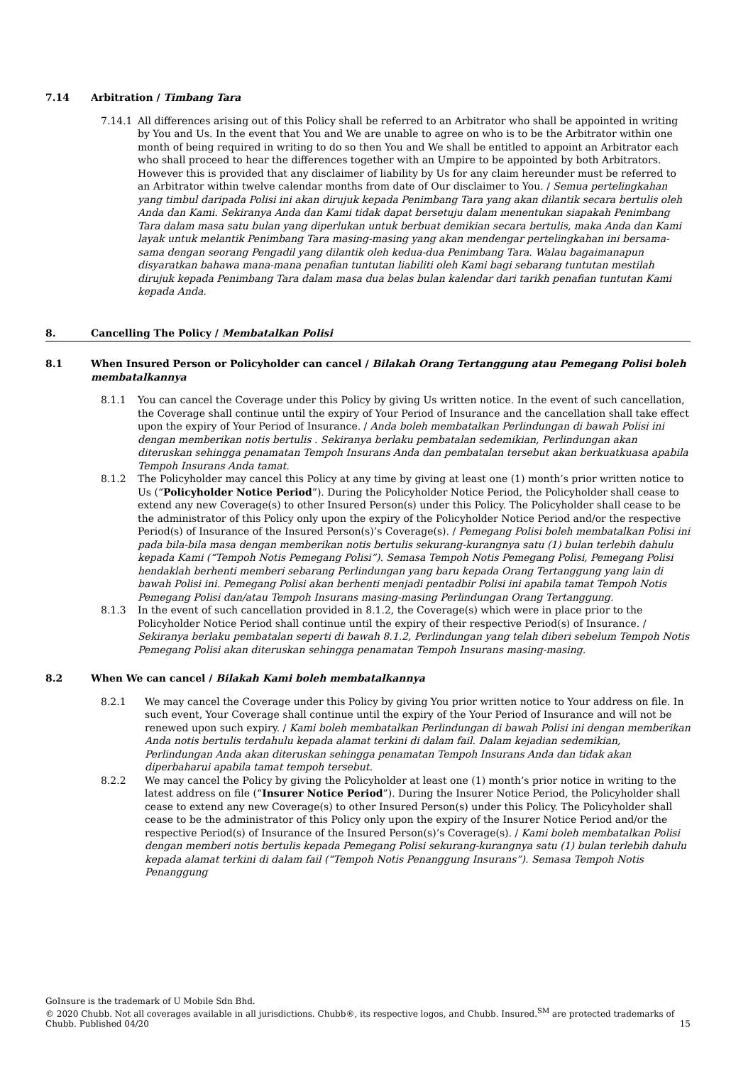7.14 Arbitration / Timbang Tara
7.14.1 All differences arising out of this Policy shall be referred to an Arbitrator who shall be appointed in writing by You and Us. In the event that You and We are unable to agree on who is to be the Arbitrator within one month of being required in writing to do so then You and We shall be entitled to appoint an Arbitrator each who shall proceed to hear the differences together with an Umpire to be appointed by both Arbitrators. However this is provided that any disclaimer of liability by Us for any claim hereunder must be referred to an Arbitrator within twelve calendar months from date of Our disclaimer to You. / Semua pertelingkahan yang timbul daripada Polisi ini akan dirujuk kepada Penimbang Tara yang akan dilantik secara bertulis oleh Anda dan Kami. Sekiranya Anda dan Kami tidak dapat bersetuju dalam menentukan siapakah Penimbang Tara dalam masa satu bulan yang diperlukan untuk berbuat demikian secara bertulis, maka Anda dan Kami layak untuk melantik Penimbang Tara masing-masing yang akan mendengar pertelingkahan ini bersama-sama dengan seorang Pengadil yang dilantik oleh kedua-dua Penimbang Tara. Walau bagaimanapun disyaratkan bahawa mana-mana penafian tuntutan liabiliti oleh Kami bagi sebarang tuntutan mestilah dirujuk kepada Penimbang Tara dalam masa dua belas bulan kalendar dari tarikh penafian tuntutan Kami kepada Anda.
8. Cancelling The Policy / Membatalkan Polisi
8.1 When Insured Person or Policyholder can cancel / Bilakah Orang Tertanggung atau Pemegang Polisi boleh membatalkannya
8.1.1 You can cancel the Coverage under this Policy by giving Us written notice. In the event of such cancellation, the Coverage shall continue until the expiry of Your Period of Insurance and the cancellation shall take effect upon the expiry of Your Period of Insurance. / Anda boleh membatalkan Perlindungan di bawah Polisi ini dengan memberikan notis bertulis . Sekiranya berlaku pembatalan sedemikian, Perlindungan akan diteruskan sehingga penamatan Tempoh Insurans Anda dan pembatalan tersebut akan berkuatkuasa apabila Tempoh Insurans Anda tamat.
8.1.2 The Policyholder may cancel this Policy at any time by giving at least one (1) month’s prior written notice to Us (“Policyholder Notice Period”). During the Policyholder Notice Period, the Policyholder shall cease to extend any new Coverage(s) to other Insured Person(s) under this Policy. The Policyholder shall cease to be the administrator of this Policy only upon the expiry of the Policyholder Notice Period and/or the respective Period(s) of Insurance of the Insured Person(s)’s Coverage(s). / Pemegang Polisi boleh membatalkan Polisi ini pada bila-bila masa dengan memberikan notis bertulis sekurang-kurangnya satu (1) bulan terlebih dahulu kepada Kami (“Tempoh Notis Pemegang Polisi”). Semasa Tempoh Notis Pemegang Polisi, Pemegang Polisi hendaklah berhenti memberi sebarang Perlindungan yang baru kepada Orang Tertanggung yang lain di bawah Polisi ini. Pemegang Polisi akan berhenti menjadi pentadbir Polisi ini apabila tamat Tempoh Notis Pemegang Polisi dan/atau Tempoh Insurans masing-masing Perlindungan Orang Tertanggung.
8.1.3 In the event of such cancellation provided in 8.1.2, the Coverage(s) which were in place prior to the Policyholder Notice Period shall continue until the expiry of their respective Period(s) of Insurance. / Sekiranya berlaku pembatalan seperti di bawah 8.1.2, Perlindungan yang telah diberi sebelum Tempoh Notis Pemegang Polisi akan diteruskan sehingga penamatan Tempoh Insurans masing-masing.
8.2 When We can cancel / Bilakah Kami boleh membatalkannya
8.2.1 We may cancel the Coverage under this Policy by giving You prior written notice to Your address on file. In such event, Your Coverage shall continue until the expiry of the Your Period of Insurance and will not be renewed upon such expiry. / Kami boleh membatalkan Perlindungan di bawah Polisi ini dengan memberikan Anda notis bertulis terdahulu kepada alamat terkini di dalam fail. Dalam kejadian sedemikian, Perlindungan Anda akan diteruskan sehingga penamatan Tempoh Insurans Anda dan tidak akan diperbaharui apabila tamat tempoh tersebut.
8.2.2 We may cancel the Policy by giving the Policyholder at least one (1) month’s prior notice in writing to the latest address on file (“Insurer Notice Period”). During the Insurer Notice Period, the Policyholder shall cease to extend any new Coverage(s) to other Insured Person(s) under this Policy. The Policyholder shall cease to be the administrator of this Policy only upon the expiry of the Insurer Notice Period and/or the respective Period(s) of Insurance of the Insured Person(s)’s Coverage(s). / Kami boleh membatalkan Polisi dengan memberi notis bertulis kepada Pemegang Polisi sekurang-kurangnya satu (1) bulan terlebih dahulu kepada alamat terkini di dalam fail (“Tempoh Notis Penanggung Insurans”). Semasa Tempoh Notis Penanggung
GoInsure is the trademark of U Mobile Sdn Bhd.
© 2020 Chubb. Not all coverages available in all jurisdictions. Chubb®, its respective logos, and Chubb. Insured.<sup>SM</sup> are protected trademarks of Chubb. Published 04/20
15